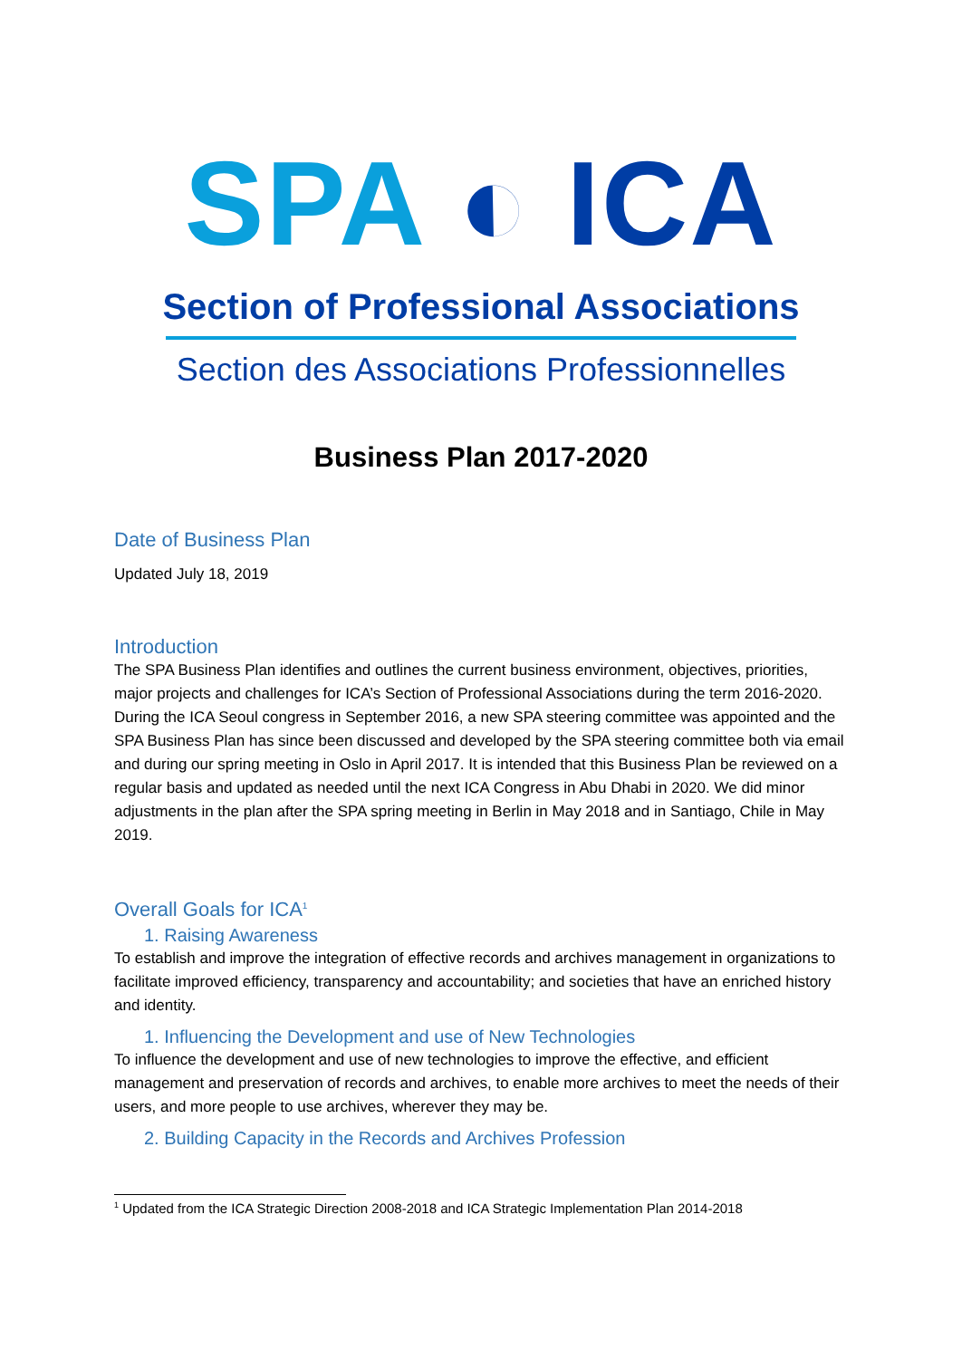SPA ◐ ICA
Section of Professional Associations
Section des Associations Professionnelles
Business Plan 2017-2020
Date of Business Plan
Updated July 18, 2019
Introduction
The SPA Business Plan identifies and outlines the current business environment, objectives, priorities, major projects and challenges for ICA’s Section of Professional Associations during the term 2016-2020.
During the ICA Seoul congress in September 2016, a new SPA steering committee was appointed and the SPA Business Plan has since been discussed and developed by the SPA steering committee both via email and during our spring meeting in Oslo in April 2017. It is intended that this Business Plan be reviewed on a regular basis and updated as needed until the next ICA Congress in Abu Dhabi in 2020. We did minor adjustments in the plan after the SPA spring meeting in Berlin in May 2018 and in Santiago, Chile in May 2019.
Overall Goals for ICA<sup>1</sup>
1. Raising Awareness
To establish and improve the integration of effective records and archives management in organizations to facilitate improved efficiency, transparency and accountability; and societies that have an enriched history and identity.
1. Influencing the Development and use of New Technologies
To influence the development and use of new technologies to improve the effective, and efficient management and preservation of records and archives, to enable more archives to meet the needs of their users, and more people to use archives, wherever they may be.
2. Building Capacity in the Records and Archives Profession
<sup>1</sup> Updated from the ICA Strategic Direction 2008-2018 and ICA Strategic Implementation Plan 2014-2018